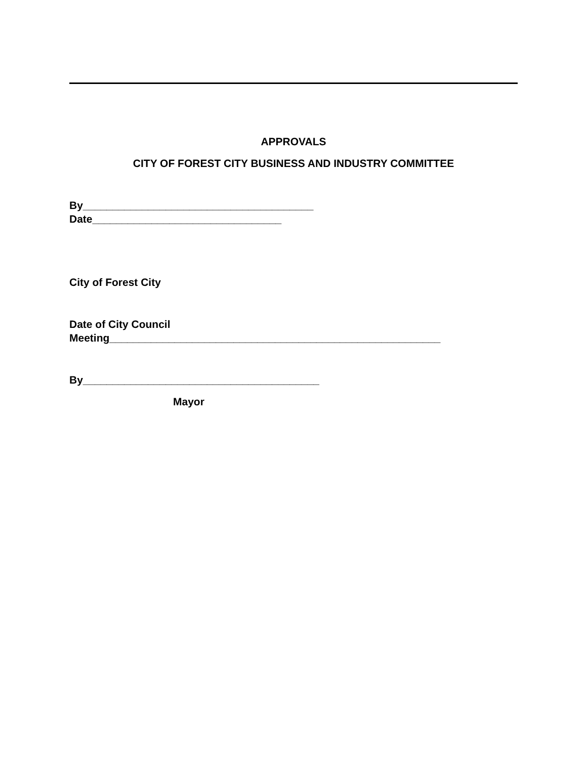APPROVALS
CITY OF FOREST CITY BUSINESS AND INDUSTRY COMMITTEE
By_______________________________________
Date________________________________
City of Forest City
Date of City Council
Meeting________________________________________________________
By________________________________________
Mayor